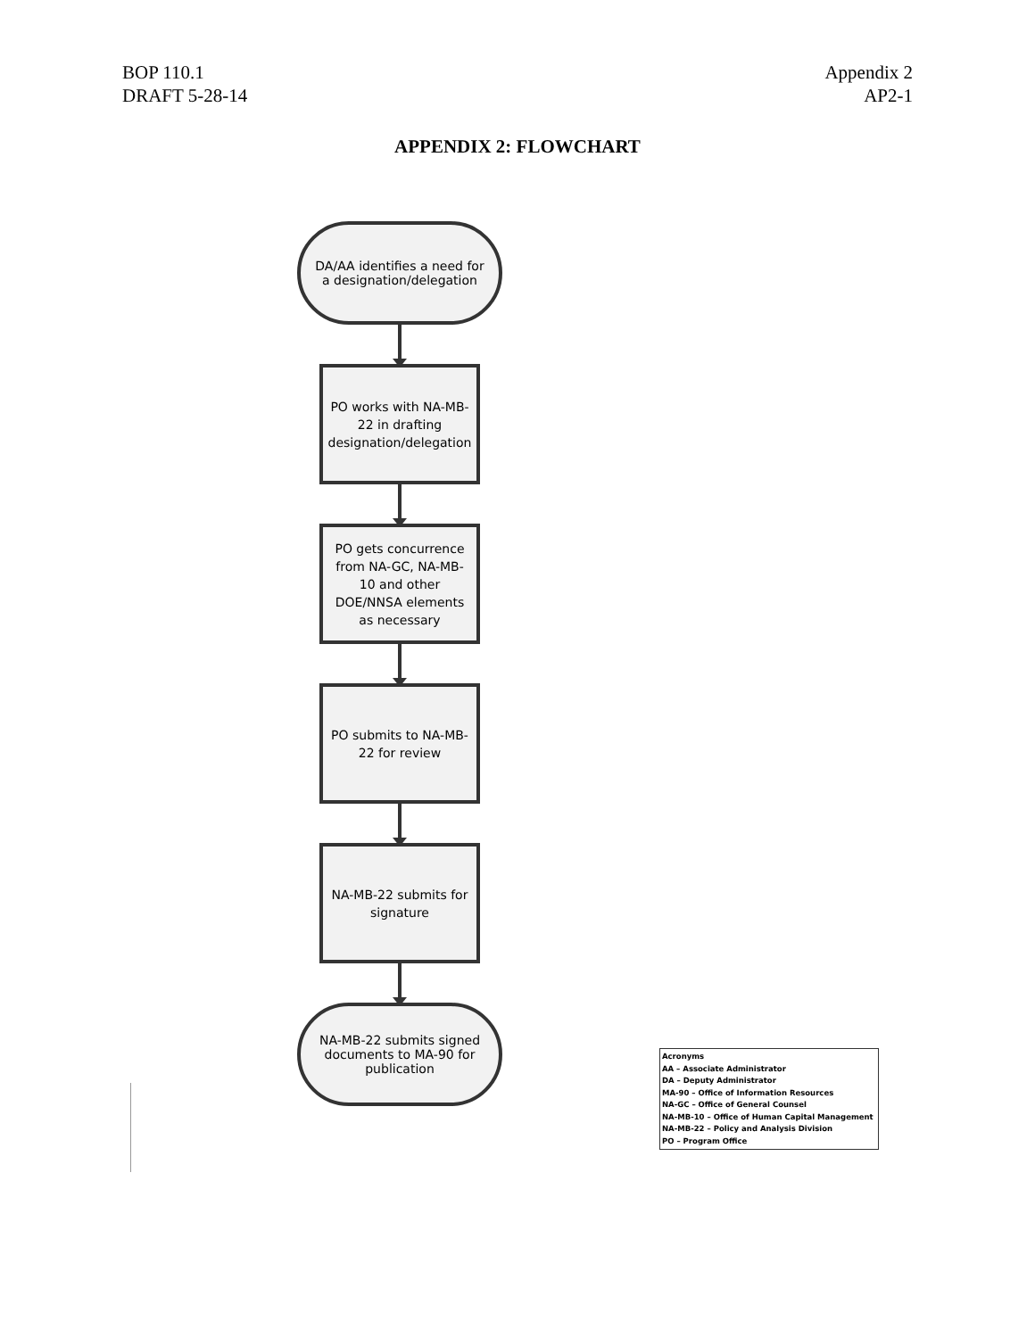BOP 110.1
DRAFT 5-28-14
Appendix 2
AP2-1
APPENDIX 2: FLOWCHART
DA/AA identifies a need for a designation/delegation
PO works with NA-MB-22 in drafting designation/delegation
PO gets concurrence from NA-GC, NA-MB-10 and other DOE/NNSA elements as necessary
PO submits to NA-MB-22 for review
NA-MB-22 submits for signature
NA-MB-22 submits signed documents to MA-90 for publication
Acronyms
AA – Associate Administrator
DA – Deputy Administrator
MA-90 – Office of Information Resources
NA-GC – Office of General Counsel
NA-MB-10 – Office of Human Capital Management
NA-MB-22 – Policy and Analysis Division
PO – Program Office